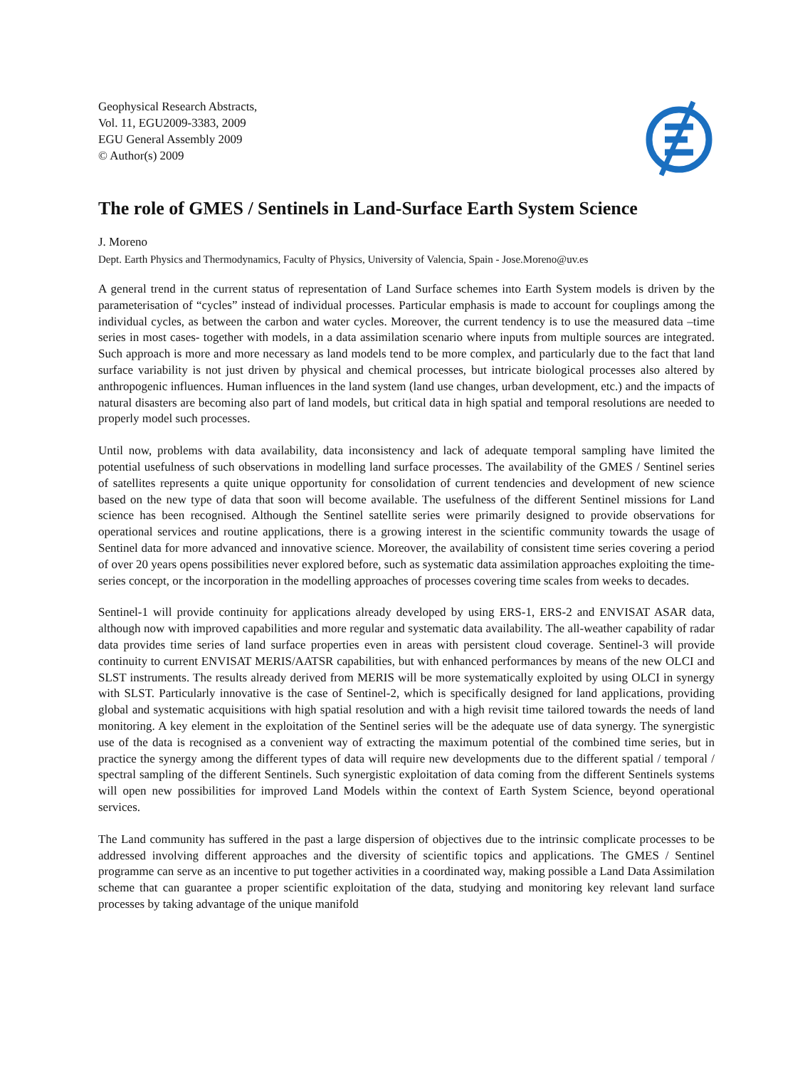Geophysical Research Abstracts,
Vol. 11, EGU2009-3383, 2009
EGU General Assembly 2009
© Author(s) 2009
The role of GMES / Sentinels in Land-Surface Earth System Science
J. Moreno
Dept. Earth Physics and Thermodynamics, Faculty of Physics, University of Valencia, Spain - Jose.Moreno@uv.es
A general trend in the current status of representation of Land Surface schemes into Earth System models is driven by the parameterisation of “cycles” instead of individual processes. Particular emphasis is made to account for couplings among the individual cycles, as between the carbon and water cycles. Moreover, the current tendency is to use the measured data –time series in most cases- together with models, in a data assimilation scenario where inputs from multiple sources are integrated. Such approach is more and more necessary as land models tend to be more complex, and particularly due to the fact that land surface variability is not just driven by physical and chemical processes, but intricate biological processes also altered by anthropogenic influences. Human influences in the land system (land use changes, urban development, etc.) and the impacts of natural disasters are becoming also part of land models, but critical data in high spatial and temporal resolutions are needed to properly model such processes.
Until now, problems with data availability, data inconsistency and lack of adequate temporal sampling have limited the potential usefulness of such observations in modelling land surface processes. The availability of the GMES / Sentinel series of satellites represents a quite unique opportunity for consolidation of current tendencies and development of new science based on the new type of data that soon will become available. The usefulness of the different Sentinel missions for Land science has been recognised. Although the Sentinel satellite series were primarily designed to provide observations for operational services and routine applications, there is a growing interest in the scientific community towards the usage of Sentinel data for more advanced and innovative science. Moreover, the availability of consistent time series covering a period of over 20 years opens possibilities never explored before, such as systematic data assimilation approaches exploiting the time-series concept, or the incorporation in the modelling approaches of processes covering time scales from weeks to decades.
Sentinel-1 will provide continuity for applications already developed by using ERS-1, ERS-2 and ENVISAT ASAR data, although now with improved capabilities and more regular and systematic data availability. The all-weather capability of radar data provides time series of land surface properties even in areas with persistent cloud coverage. Sentinel-3 will provide continuity to current ENVISAT MERIS/AATSR capabilities, but with enhanced performances by means of the new OLCI and SLST instruments. The results already derived from MERIS will be more systematically exploited by using OLCI in synergy with SLST. Particularly innovative is the case of Sentinel-2, which is specifically designed for land applications, providing global and systematic acquisitions with high spatial resolution and with a high revisit time tailored towards the needs of land monitoring. A key element in the exploitation of the Sentinel series will be the adequate use of data synergy. The synergistic use of the data is recognised as a convenient way of extracting the maximum potential of the combined time series, but in practice the synergy among the different types of data will require new developments due to the different spatial / temporal / spectral sampling of the different Sentinels. Such synergistic exploitation of data coming from the different Sentinels systems will open new possibilities for improved Land Models within the context of Earth System Science, beyond operational services.
The Land community has suffered in the past a large dispersion of objectives due to the intrinsic complicate processes to be addressed involving different approaches and the diversity of scientific topics and applications. The GMES / Sentinel programme can serve as an incentive to put together activities in a coordinated way, making possible a Land Data Assimilation scheme that can guarantee a proper scientific exploitation of the data, studying and monitoring key relevant land surface processes by taking advantage of the unique manifold